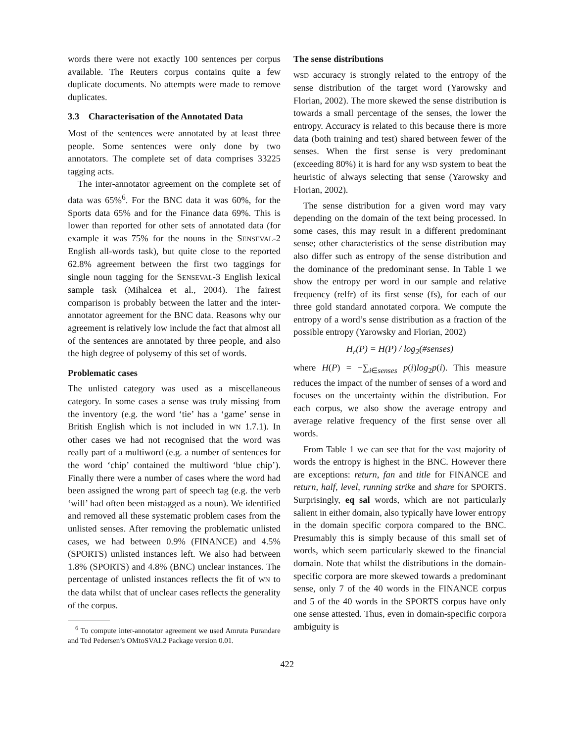words there were not exactly 100 sentences per corpus available. The Reuters corpus contains quite a few duplicate documents. No attempts were made to remove duplicates.
3.3 Characterisation of the Annotated Data
Most of the sentences were annotated by at least three people. Some sentences were only done by two annotators. The complete set of data comprises 33225 tagging acts.
The inter-annotator agreement on the complete set of data was 65%<sup>6</sup>. For the BNC data it was 60%, for the Sports data 65% and for the Finance data 69%. This is lower than reported for other sets of annotated data (for example it was 75% for the nouns in the SENSEVAL-2 English all-words task), but quite close to the reported 62.8% agreement between the first two taggings for single noun tagging for the SENSEVAL-3 English lexical sample task (Mihalcea et al., 2004). The fairest comparison is probably between the latter and the inter-annotator agreement for the BNC data. Reasons why our agreement is relatively low include the fact that almost all of the sentences are annotated by three people, and also the high degree of polysemy of this set of words.
Problematic cases
The unlisted category was used as a miscellaneous category. In some cases a sense was truly missing from the inventory (e.g. the word ‘tie’ has a ‘game’ sense in British English which is not included in WN 1.7.1). In other cases we had not recognised that the word was really part of a multiword (e.g. a number of sentences for the word ‘chip’ contained the multiword ‘blue chip’). Finally there were a number of cases where the word had been assigned the wrong part of speech tag (e.g. the verb ‘will’ had often been mistagged as a noun). We identified and removed all these systematic problem cases from the unlisted senses. After removing the problematic unlisted cases, we had between 0.9% (FINANCE) and 4.5% (SPORTS) unlisted instances left. We also had between 1.8% (SPORTS) and 4.8% (BNC) unclear instances. The percentage of unlisted instances reflects the fit of WN to the data whilst that of unclear cases reflects the generality of the corpus.
<sup>6</sup> To compute inter-annotator agreement we used Amruta Purandare and Ted Pedersen’s OMtoSVAL2 Package version 0.01.
The sense distributions
WSD accuracy is strongly related to the entropy of the sense distribution of the target word (Yarowsky and Florian, 2002). The more skewed the sense distribution is towards a small percentage of the senses, the lower the entropy. Accuracy is related to this because there is more data (both training and test) shared between fewer of the senses. When the first sense is very predominant (exceeding 80%) it is hard for any WSD system to beat the heuristic of always selecting that sense (Yarowsky and Florian, 2002).
The sense distribution for a given word may vary depending on the domain of the text being processed. In some cases, this may result in a different predominant sense; other characteristics of the sense distribution may also differ such as entropy of the sense distribution and the dominance of the predominant sense. In Table 1 we show the entropy per word in our sample and relative frequency (relfr) of its first sense (fs), for each of our three gold standard annotated corpora. We compute the entropy of a word’s sense distribution as a fraction of the possible entropy (Yarowsky and Florian, 2002)
H<sub>r</sub>(P) = H(P) / log<sub>2</sub>(#senses)
where H(P) = −∑<sub>i∈senses</sub> p(i)log<sub>2</sub>p(i). This measure reduces the impact of the number of senses of a word and focuses on the uncertainty within the distribution. For each corpus, we also show the average entropy and average relative frequency of the first sense over all words.
From Table 1 we can see that for the vast majority of words the entropy is highest in the BNC. However there are exceptions: return, fan and title for FINANCE and return, half, level, running strike and share for SPORTS. Surprisingly, eq sal words, which are not particularly salient in either domain, also typically have lower entropy in the domain specific corpora compared to the BNC. Presumably this is simply because of this small set of words, which seem particularly skewed to the financial domain. Note that whilst the distributions in the domain-specific corpora are more skewed towards a predominant sense, only 7 of the 40 words in the FINANCE corpus and 5 of the 40 words in the SPORTS corpus have only one sense attested. Thus, even in domain-specific corpora ambiguity is
422